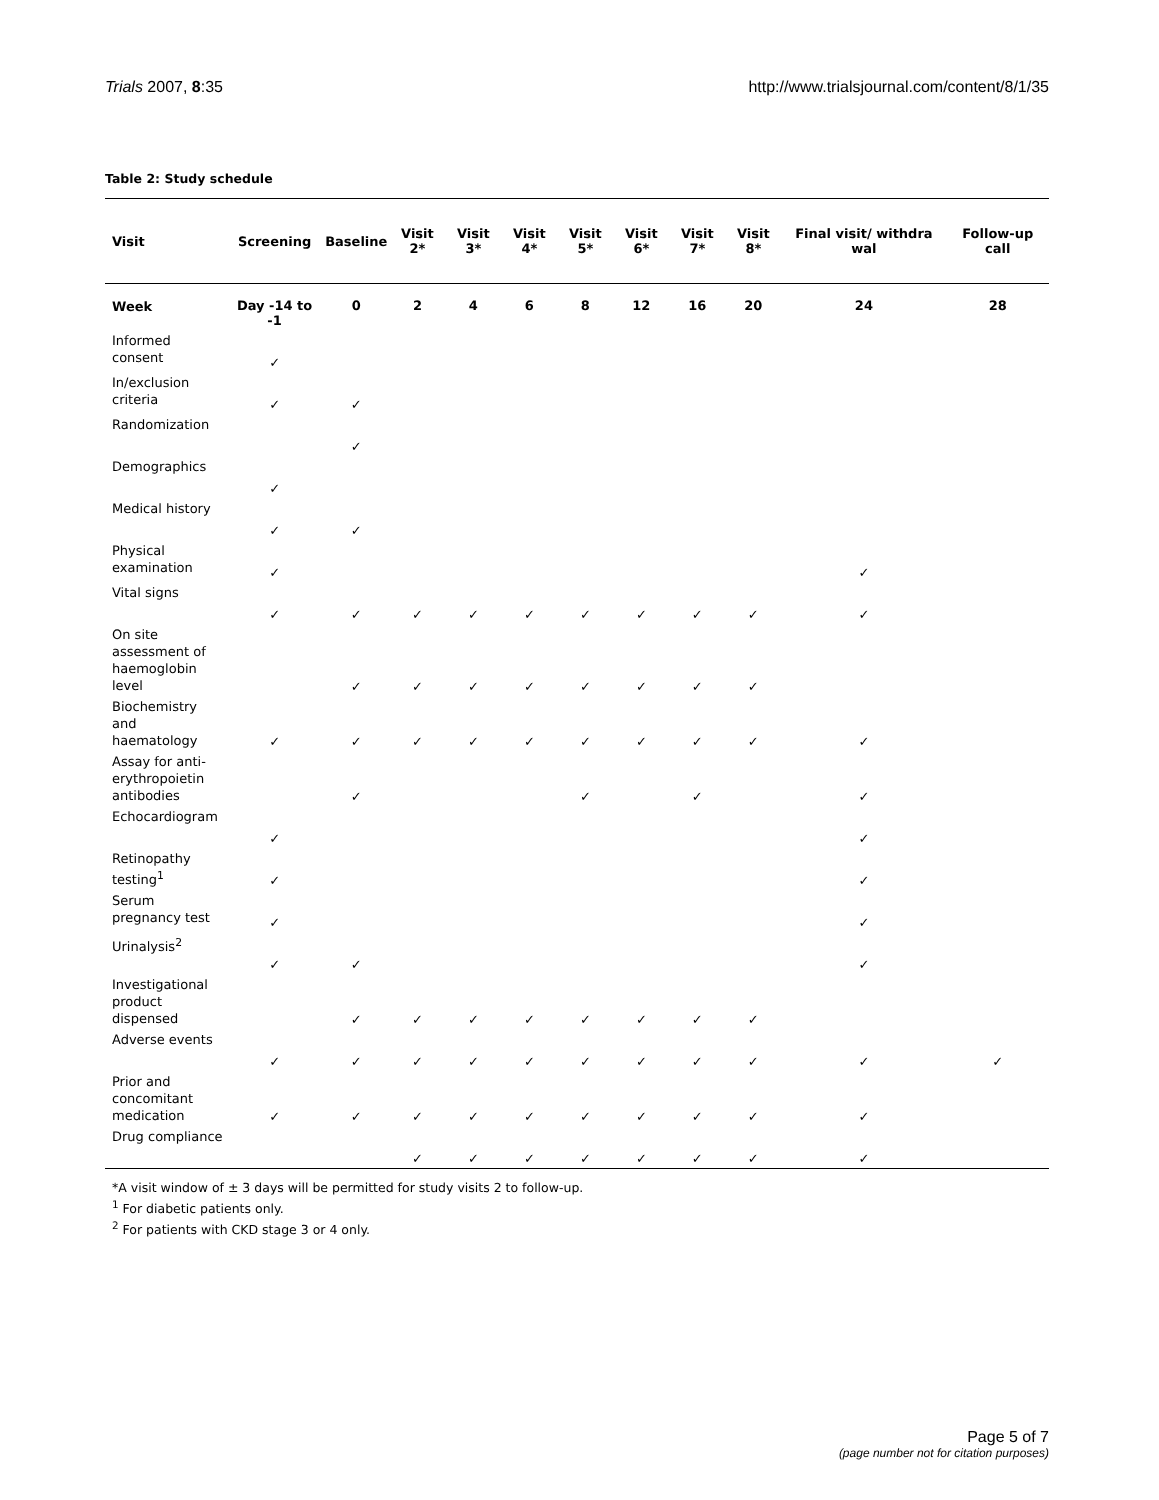Trials 2007, 8:35 http://www.trialsjournal.com/content/8/1/35
Table 2: Study schedule
| Visit | Screening | Baseline | Visit 2* | Visit 3* | Visit 4* | Visit 5* | Visit 6* | Visit 7* | Visit 8* | Final visit/ withdra wal | Follow-up call |
| --- | --- | --- | --- | --- | --- | --- | --- | --- | --- | --- | --- |
| Week | Day -14 to -1 | 0 | 2 | 4 | 6 | 8 | 12 | 16 | 20 | 24 | 28 |
| Informed consent | ✓ | | | | | | | | | | |
| In/exclusion criteria | ✓ | ✓ | | | | | | | | | |
| Randomization | | ✓ | | | | | | | | | |
| Demographics | ✓ | | | | | | | | | | |
| Medical history | ✓ | ✓ | | | | | | | | | |
| Physical examination | ✓ | | | | | | | | | ✓ | |
| Vital signs | ✓ | ✓ | ✓ | ✓ | ✓ | ✓ | ✓ | ✓ | ✓ | ✓ | |
| On site assessment of haemoglobin level | | ✓ | ✓ | ✓ | ✓ | ✓ | ✓ | ✓ | ✓ | | |
| Biochemistry and haematology | ✓ | ✓ | ✓ | ✓ | ✓ | ✓ | ✓ | ✓ | ✓ | ✓ | |
| Assay for anti-erythropoietin antibodies | | ✓ | | | | ✓ | | ✓ | | ✓ | |
| Echocardiogram | ✓ | | | | | | | | | ✓ | |
| Retinopathy testing<sup>1</sup> | ✓ | | | | | | | | | ✓ | |
| Serum pregnancy test | ✓ | | | | | | | | | ✓ | |
| Urinalysis<sup>2</sup> | ✓ | ✓ | | | | | | | | ✓ | |
| Investigational product dispensed | | ✓ | ✓ | ✓ | ✓ | ✓ | ✓ | ✓ | ✓ | | |
| Adverse events | ✓ | ✓ | ✓ | ✓ | ✓ | ✓ | ✓ | ✓ | ✓ | ✓ | ✓ |
| Prior and concomitant medication | ✓ | ✓ | ✓ | ✓ | ✓ | ✓ | ✓ | ✓ | ✓ | ✓ | |
| Drug compliance | | | ✓ | ✓ | ✓ | ✓ | ✓ | ✓ | ✓ | ✓ | |
*A visit window of ± 3 days will be permitted for study visits 2 to follow-up.
<sup>1</sup> For diabetic patients only.
<sup>2</sup> For patients with CKD stage 3 or 4 only.
Page 5 of 7
(page number not for citation purposes)